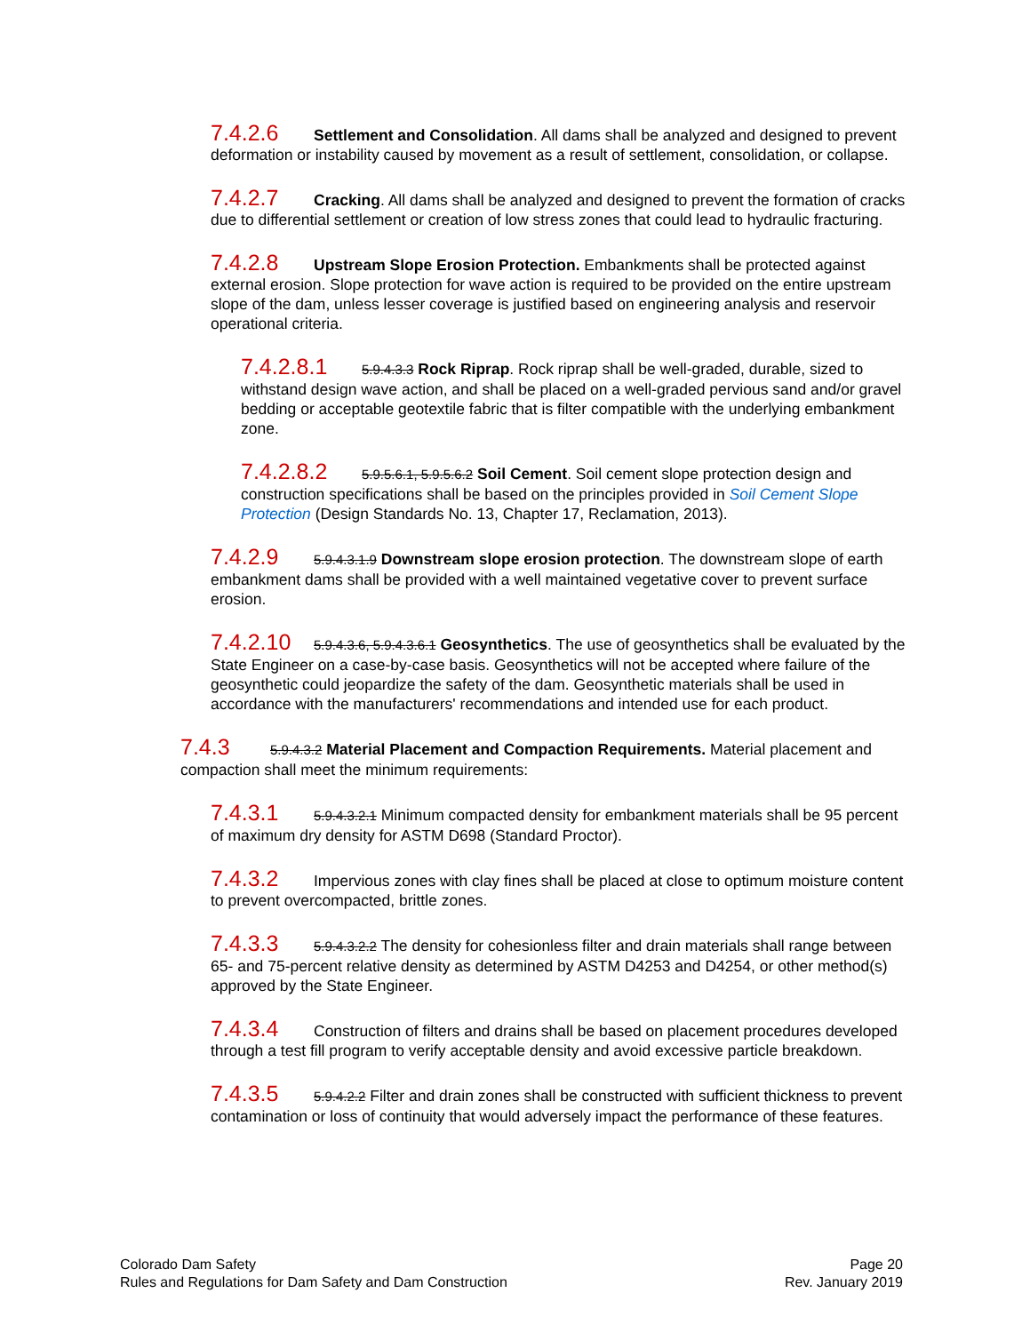7.4.2.6 Settlement and Consolidation. All dams shall be analyzed and designed to prevent deformation or instability caused by movement as a result of settlement, consolidation, or collapse.
7.4.2.7 Cracking. All dams shall be analyzed and designed to prevent the formation of cracks due to differential settlement or creation of low stress zones that could lead to hydraulic fracturing.
7.4.2.8 Upstream Slope Erosion Protection. Embankments shall be protected against external erosion. Slope protection for wave action is required to be provided on the entire upstream slope of the dam, unless lesser coverage is justified based on engineering analysis and reservoir operational criteria.
7.4.2.8.1 5.9.4.3.3 Rock Riprap. Rock riprap shall be well-graded, durable, sized to withstand design wave action, and shall be placed on a well-graded pervious sand and/or gravel bedding or acceptable geotextile fabric that is filter compatible with the underlying embankment zone.
7.4.2.8.2 5.9.5.6.1, 5.9.5.6.2 Soil Cement. Soil cement slope protection design and construction specifications shall be based on the principles provided in Soil Cement Slope Protection (Design Standards No. 13, Chapter 17, Reclamation, 2013).
7.4.2.9 5.9.4.3.1.9 Downstream slope erosion protection. The downstream slope of earth embankment dams shall be provided with a well maintained vegetative cover to prevent surface erosion.
7.4.2.10 5.9.4.3.6, 5.9.4.3.6.1 Geosynthetics. The use of geosynthetics shall be evaluated by the State Engineer on a case-by-case basis. Geosynthetics will not be accepted where failure of the geosynthetic could jeopardize the safety of the dam. Geosynthetic materials shall be used in accordance with the manufacturers' recommendations and intended use for each product.
7.4.3 5.9.4.3.2 Material Placement and Compaction Requirements. Material placement and compaction shall meet the minimum requirements:
7.4.3.1 5.9.4.3.2.1 Minimum compacted density for embankment materials shall be 95 percent of maximum dry density for ASTM D698 (Standard Proctor).
7.4.3.2 Impervious zones with clay fines shall be placed at close to optimum moisture content to prevent overcompacted, brittle zones.
7.4.3.3 5.9.4.3.2.2 The density for cohesionless filter and drain materials shall range between 65- and 75-percent relative density as determined by ASTM D4253 and D4254, or other method(s) approved by the State Engineer.
7.4.3.4 Construction of filters and drains shall be based on placement procedures developed through a test fill program to verify acceptable density and avoid excessive particle breakdown.
7.4.3.5 5.9.4.2.2 Filter and drain zones shall be constructed with sufficient thickness to prevent contamination or loss of continuity that would adversely impact the performance of these features.
Colorado Dam Safety
Rules and Regulations for Dam Safety and Dam Construction
Page 20
Rev. January 2019